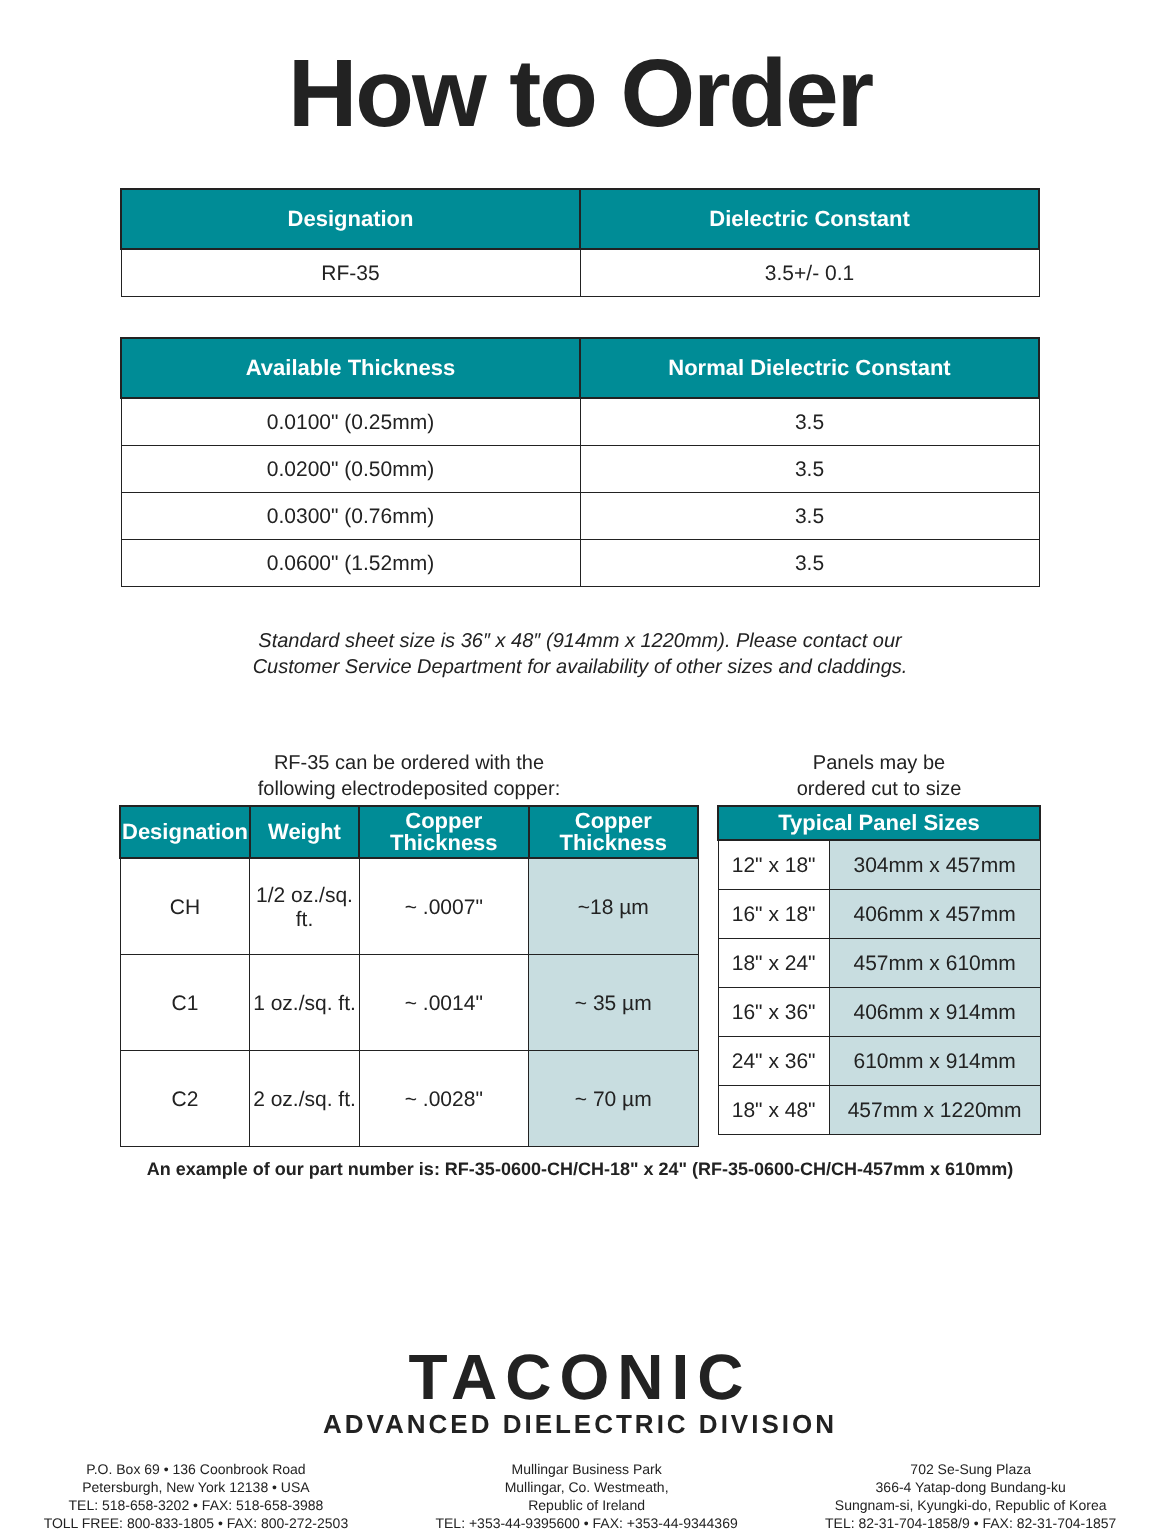How to Order
| Designation | Dielectric Constant |
| --- | --- |
| RF-35 | 3.5+/- 0.1 |
| Available Thickness | Normal Dielectric Constant |
| --- | --- |
| 0.0100" (0.25mm) | 3.5 |
| 0.0200" (0.50mm) | 3.5 |
| 0.0300" (0.76mm) | 3.5 |
| 0.0600" (1.52mm) | 3.5 |
Standard sheet size is 36″ x 48″ (914mm x 1220mm). Please contact our
Customer Service Department for availability of other sizes and claddings.
RF-35 can be ordered with the
following electrodeposited copper:
| Designation | Weight | Copper Thickness | Copper Thickness |
| --- | --- | --- | --- |
| CH | 1/2 oz./sq. ft. | ~ .0007" | ~18 µm |
| C1 | 1 oz./sq. ft. | ~ .0014" | ~ 35 µm |
| C2 | 2 oz./sq. ft. | ~ .0028" | ~ 70 µm |
Panels may be
ordered cut to size
| Typical Panel Sizes | |
| --- | --- |
| 12" x 18" | 304mm x 457mm |
| 16" x 18" | 406mm x 457mm |
| 18" x 24" | 457mm x 610mm |
| 16" x 36" | 406mm x 914mm |
| 24" x 36" | 610mm x 914mm |
| 18" x 48" | 457mm x 1220mm |
An example of our part number is: RF-35-0600-CH/CH-18" x 24" (RF-35-0600-CH/CH-457mm x 610mm)
TACONIC
ADVANCED DIELECTRIC DIVISION
P.O. Box 69 • 136 Coonbrook Road
Petersburgh, New York 12138 • USA
TEL: 518-658-3202 • FAX: 518-658-3988
TOLL FREE: 800-833-1805 • FAX: 800-272-2503
Mullingar Business Park
Mullingar, Co. Westmeath,
Republic of Ireland
TEL: +353-44-9395600 • FAX: +353-44-9344369
702 Se-Sung Plaza
366-4 Yatap-dong Bundang-ku
Sungnam-si, Kyungki-do, Republic of Korea
TEL: 82-31-704-1858/9 • FAX: 82-31-704-1857